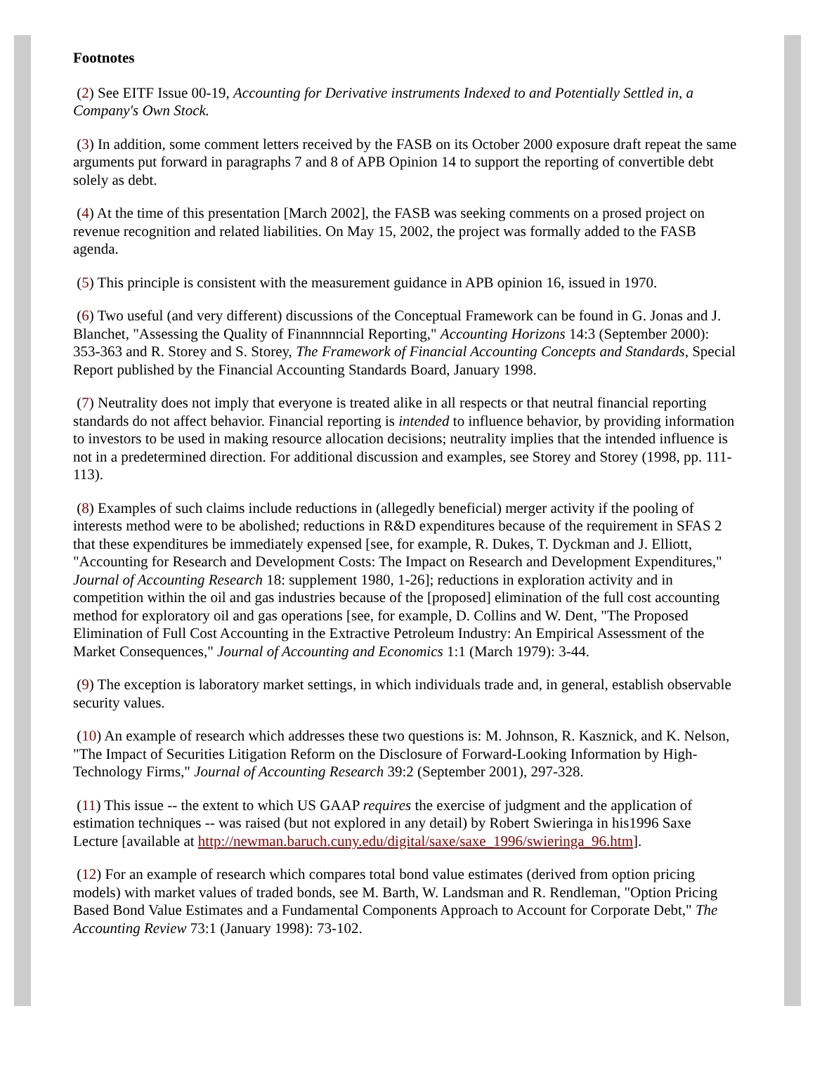Footnotes
(2) See EITF Issue 00-19, Accounting for Derivative instruments Indexed to and Potentially Settled in, a Company's Own Stock.
(3) In addition, some comment letters received by the FASB on its October 2000 exposure draft repeat the same arguments put forward in paragraphs 7 and 8 of APB Opinion 14 to support the reporting of convertible debt solely as debt.
(4) At the time of this presentation [March 2002], the FASB was seeking comments on a prosed project on revenue recognition and related liabilities. On May 15, 2002, the project was formally added to the FASB agenda.
(5) This principle is consistent with the measurement guidance in APB opinion 16, issued in 1970.
(6) Two useful (and very different) discussions of the Conceptual Framework can be found in G. Jonas and J. Blanchet, "Assessing the Quality of Finannnncial Reporting," Accounting Horizons 14:3 (September 2000): 353-363 and R. Storey and S. Storey, The Framework of Financial Accounting Concepts and Standards, Special Report published by the Financial Accounting Standards Board, January 1998.
(7) Neutrality does not imply that everyone is treated alike in all respects or that neutral financial reporting standards do not affect behavior. Financial reporting is intended to influence behavior, by providing information to investors to be used in making resource allocation decisions; neutrality implies that the intended influence is not in a predetermined direction. For additional discussion and examples, see Storey and Storey (1998, pp. 111-113).
(8) Examples of such claims include reductions in (allegedly beneficial) merger activity if the pooling of interests method were to be abolished; reductions in R&D expenditures because of the requirement in SFAS 2 that these expenditures be immediately expensed [see, for example, R. Dukes, T. Dyckman and J. Elliott, "Accounting for Research and Development Costs: The Impact on Research and Development Expenditures," Journal of Accounting Research 18: supplement 1980, 1-26]; reductions in exploration activity and in competition within the oil and gas industries because of the [proposed] elimination of the full cost accounting method for exploratory oil and gas operations [see, for example, D. Collins and W. Dent, "The Proposed Elimination of Full Cost Accounting in the Extractive Petroleum Industry: An Empirical Assessment of the Market Consequences," Journal of Accounting and Economics 1:1 (March 1979): 3-44.
(9) The exception is laboratory market settings, in which individuals trade and, in general, establish observable security values.
(10) An example of research which addresses these two questions is: M. Johnson, R. Kasznick, and K. Nelson, "The Impact of Securities Litigation Reform on the Disclosure of Forward-Looking Information by High-Technology Firms," Journal of Accounting Research 39:2 (September 2001), 297-328.
(11) This issue -- the extent to which US GAAP requires the exercise of judgment and the application of estimation techniques -- was raised (but not explored in any detail) by Robert Swieringa in his1996 Saxe Lecture [available at http://newman.baruch.cuny.edu/digital/saxe/saxe_1996/swieringa_96.htm].
(12) For an example of research which compares total bond value estimates (derived from option pricing models) with market values of traded bonds, see M. Barth, W. Landsman and R. Rendleman, "Option Pricing Based Bond Value Estimates and a Fundamental Components Approach to Account for Corporate Debt," The Accounting Review 73:1 (January 1998): 73-102.